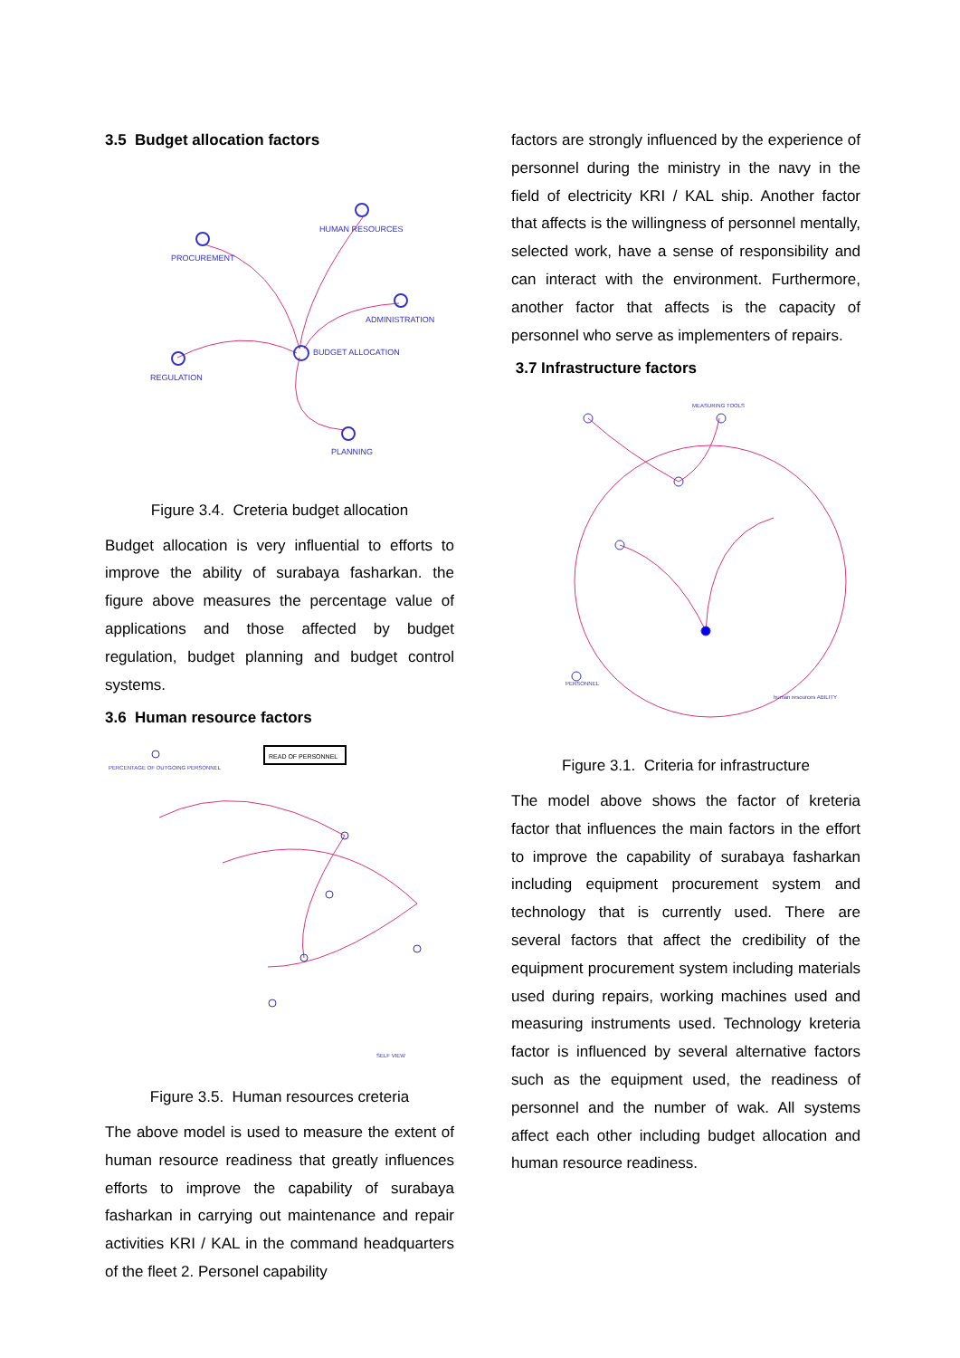3.5 Budget allocation factors
HUMAN RESOURCES
PROCUREMENT
ADMINISTRATION
BUDGET ALLOCATION
REGULATION
PLANNING
Figure 3.4. Creteria budget allocation
Budget allocation is very influential to efforts to improve the ability of surabaya fasharkan. the figure above measures the percentage value of applications and those affected by budget regulation, budget planning and budget control systems.
3.6 Human resource factors
READ OF PERSONNEL
PERCENTAGE OF OUTGOING PERSONNEL
SELF VIEW
Figure 3.5. Human resources creteria
The above model is used to measure the extent of human resource readiness that greatly influences efforts to improve the capability of surabaya fasharkan in carrying out maintenance and repair activities KRI / KAL in the command headquarters of the fleet 2. Personel capability
factors are strongly influenced by the experience of personnel during the ministry in the navy in the field of electricity KRI / KAL ship. Another factor that affects is the willingness of personnel mentally, selected work, have a sense of responsibility and can interact with the environment. Furthermore, another factor that affects is the capacity of personnel who serve as implementers of repairs.
3.7 Infrastructure factors
MEASURING TOOLS
PERSONNEL
human resources ABILITY
Figure 3.1. Criteria for infrastructure
The model above shows the factor of kreteria factor that influences the main factors in the effort to improve the capability of surabaya fasharkan including equipment procurement system and technology that is currently used. There are several factors that affect the credibility of the equipment procurement system including materials used during repairs, working machines used and measuring instruments used. Technology kreteria factor is influenced by several alternative factors such as the equipment used, the readiness of personnel and the number of wak. All systems affect each other including budget allocation and human resource readiness.